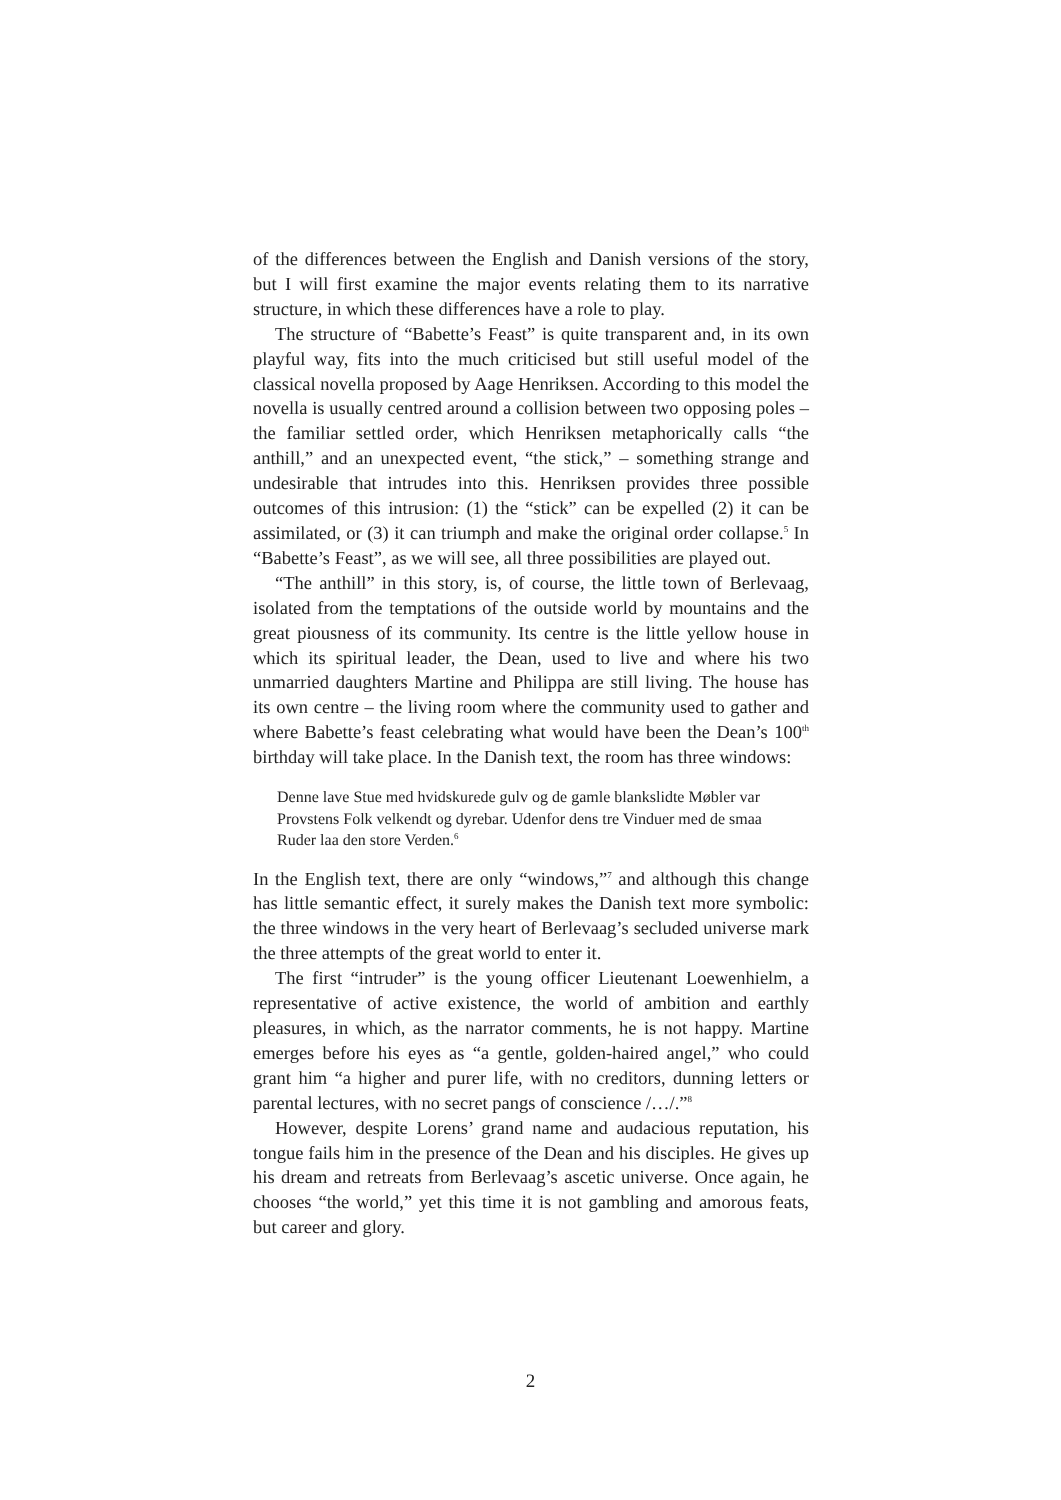of the differences between the English and Danish versions of the story, but I will first examine the major events relating them to its narrative structure, in which these differences have a role to play.
The structure of “Babette’s Feast” is quite transparent and, in its own playful way, fits into the much criticised but still useful model of the classical novella proposed by Aage Henriksen. According to this model the novella is usually centred around a collision between two opposing poles – the familiar settled order, which Henriksen metaphorically calls “the anthill,” and an unexpected event, “the stick,” – something strange and undesirable that intrudes into this. Henriksen provides three possible outcomes of this intrusion: (1) the “stick” can be expelled (2) it can be assimilated, or (3) it can triumph and make the original order collapse.<sup>5</sup> In “Babette’s Feast”, as we will see, all three possibilities are played out.
“The anthill” in this story, is, of course, the little town of Berlevaag, isolated from the temptations of the outside world by mountains and the great piousness of its community. Its centre is the little yellow house in which its spiritual leader, the Dean, used to live and where his two unmarried daughters Martine and Philippa are still living. The house has its own centre – the living room where the community used to gather and where Babette’s feast celebrating what would have been the Dean’s 100<sup>th</sup> birthday will take place. In the Danish text, the room has three windows:
Denne lave Stue med hvidskurede gulv og de gamle blankslidte Møbler var Provstens Folk velkendt og dyrebar. Udenfor dens tre Vinduer med de smaa Ruder laa den store Verden.<sup>6</sup>
In the English text, there are only “windows,”<sup>7</sup> and although this change has little semantic effect, it surely makes the Danish text more symbolic: the three windows in the very heart of Berlevaag’s secluded universe mark the three attempts of the great world to enter it.
The first “intruder” is the young officer Lieutenant Loewenhielm, a representative of active existence, the world of ambition and earthly pleasures, in which, as the narrator comments, he is not happy. Martine emerges before his eyes as “a gentle, golden-haired angel,” who could grant him “a higher and purer life, with no creditors, dunning letters or parental lectures, with no secret pangs of conscience /…/.”<sup>8</sup>
However, despite Lorens’ grand name and audacious reputation, his tongue fails him in the presence of the Dean and his disciples. He gives up his dream and retreats from Berlevaag’s ascetic universe. Once again, he chooses “the world,” yet this time it is not gambling and amorous feats, but career and glory.
2